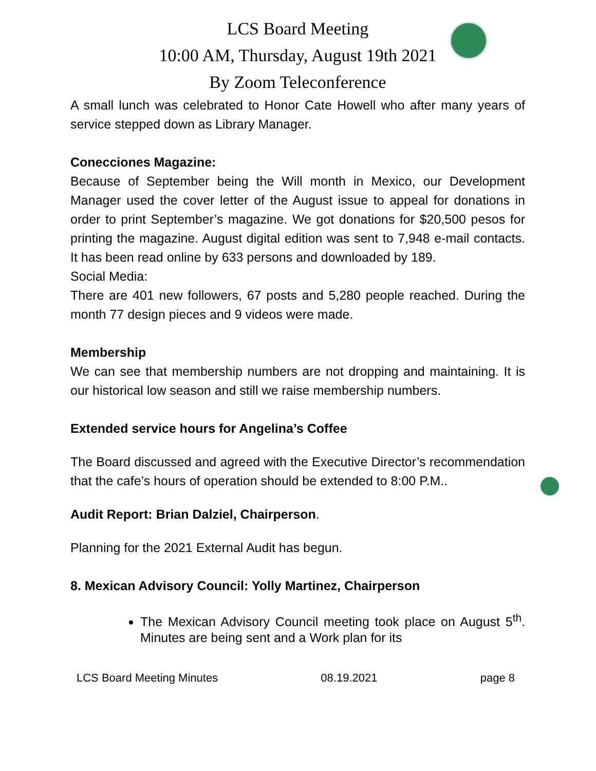LCS Board Meeting
10:00 AM, Thursday, August 19th 2021
By Zoom Teleconference
A small lunch was celebrated to Honor Cate Howell who after many years of service stepped down as Library Manager.
Conecciones Magazine:
Because of September being the Will month in Mexico, our Development Manager used the cover letter of the August issue to appeal for donations in order to print September’s magazine. We got donations for $20,500 pesos for printing the magazine. August digital edition was sent to 7,948 e-mail contacts. It has been read online by 633 persons and downloaded by 189.
Social Media:
There are 401 new followers, 67 posts and 5,280 people reached. During the month 77 design pieces and 9 videos were made.
Membership
We can see that membership numbers are not dropping and maintaining. It is our historical low season and still we raise membership numbers.
Extended service hours for Angelina’s Coffee
The Board discussed and agreed with the Executive Director’s recommendation that the cafe’s hours of operation should be extended to 8:00 P.M..
Audit Report: Brian Dalziel, Chairperson.
Planning for the 2021 External Audit has begun.
8. Mexican Advisory Council: Yolly Martinez, Chairperson
The Mexican Advisory Council meeting took place on August 5<sup>th</sup>. Minutes are being sent and a Work plan for its
LCS Board Meeting Minutes 08.19.2021 page 8